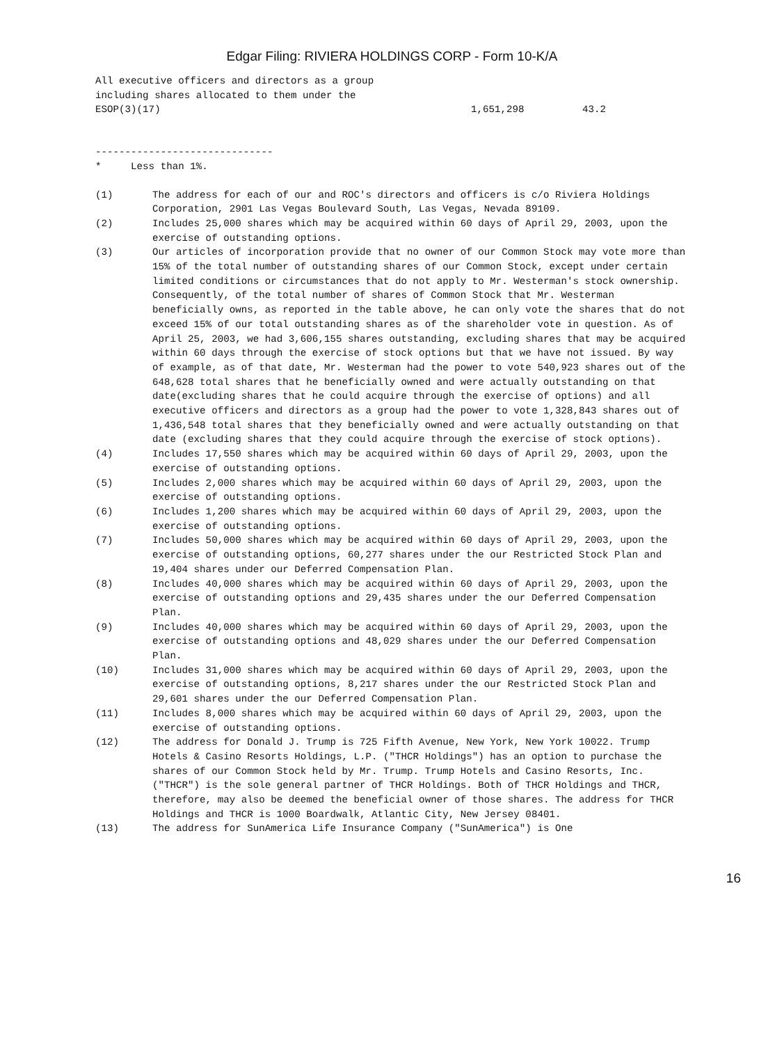Edgar Filing: RIVIERA HOLDINGS CORP - Form 10-K/A
| All executive officers and directors as a group including shares allocated to them under the ESOP(3)(17) | 1,651,298 | 43.2 |
------------------------------
* Less than 1%.
(1) The address for each of our and ROC's directors and officers is c/o Riviera Holdings Corporation, 2901 Las Vegas Boulevard South, Las Vegas, Nevada 89109.
(2) Includes 25,000 shares which may be acquired within 60 days of April 29, 2003, upon the exercise of outstanding options.
(3) Our articles of incorporation provide that no owner of our Common Stock may vote more than 15% of the total number of outstanding shares of our Common Stock, except under certain limited conditions or circumstances that do not apply to Mr. Westerman's stock ownership. Consequently, of the total number of shares of Common Stock that Mr. Westerman beneficially owns, as reported in the table above, he can only vote the shares that do not exceed 15% of our total outstanding shares as of the shareholder vote in question. As of April 25, 2003, we had 3,606,155 shares outstanding, excluding shares that may be acquired within 60 days through the exercise of stock options but that we have not issued. By way of example, as of that date, Mr. Westerman had the power to vote 540,923 shares out of the 648,628 total shares that he beneficially owned and were actually outstanding on that date(excluding shares that he could acquire through the exercise of options) and all executive officers and directors as a group had the power to vote 1,328,843 shares out of 1,436,548 total shares that they beneficially owned and were actually outstanding on that date (excluding shares that they could acquire through the exercise of stock options).
(4) Includes 17,550 shares which may be acquired within 60 days of April 29, 2003, upon the exercise of outstanding options.
(5) Includes 2,000 shares which may be acquired within 60 days of April 29, 2003, upon the exercise of outstanding options.
(6) Includes 1,200 shares which may be acquired within 60 days of April 29, 2003, upon the exercise of outstanding options.
(7) Includes 50,000 shares which may be acquired within 60 days of April 29, 2003, upon the exercise of outstanding options, 60,277 shares under the our Restricted Stock Plan and 19,404 shares under our Deferred Compensation Plan.
(8) Includes 40,000 shares which may be acquired within 60 days of April 29, 2003, upon the exercise of outstanding options and 29,435 shares under the our Deferred Compensation Plan.
(9) Includes 40,000 shares which may be acquired within 60 days of April 29, 2003, upon the exercise of outstanding options and 48,029 shares under the our Deferred Compensation Plan.
(10) Includes 31,000 shares which may be acquired within 60 days of April 29, 2003, upon the exercise of outstanding options, 8,217 shares under the our Restricted Stock Plan and 29,601 shares under the our Deferred Compensation Plan.
(11) Includes 8,000 shares which may be acquired within 60 days of April 29, 2003, upon the exercise of outstanding options.
(12) The address for Donald J. Trump is 725 Fifth Avenue, New York, New York 10022. Trump Hotels & Casino Resorts Holdings, L.P. ("THCR Holdings") has an option to purchase the shares of our Common Stock held by Mr. Trump. Trump Hotels and Casino Resorts, Inc. ("THCR") is the sole general partner of THCR Holdings. Both of THCR Holdings and THCR, therefore, may also be deemed the beneficial owner of those shares. The address for THCR Holdings and THCR is 1000 Boardwalk, Atlantic City, New Jersey 08401.
(13) The address for SunAmerica Life Insurance Company ("SunAmerica") is One
16